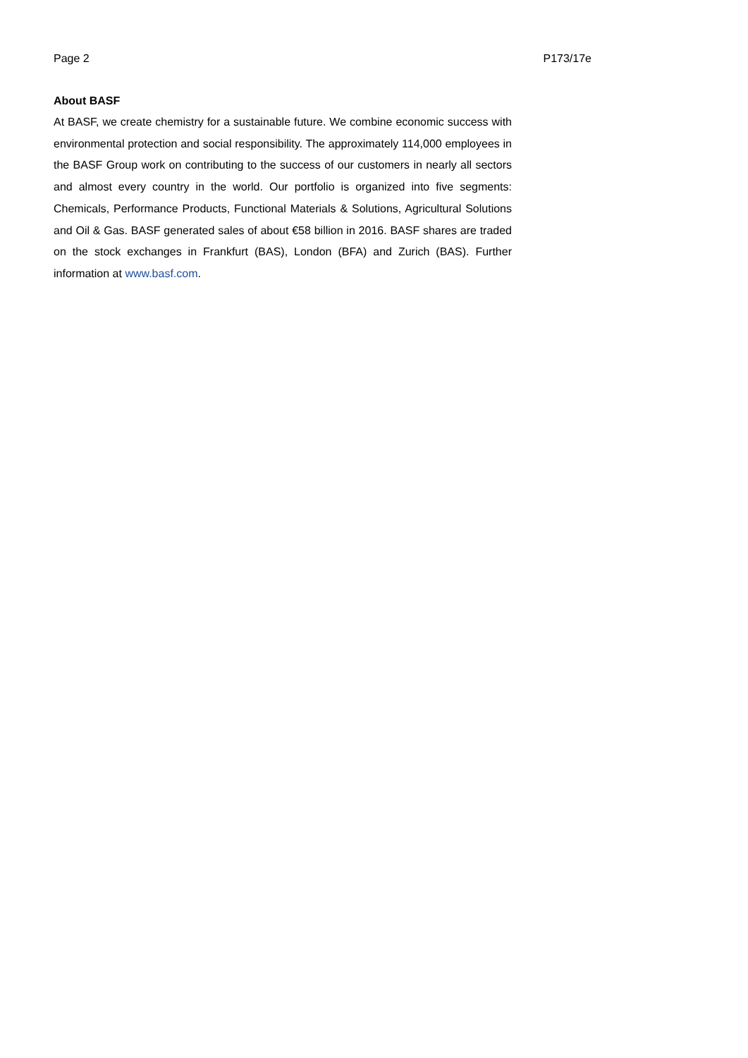Page 2 P173/17e
About BASF
At BASF, we create chemistry for a sustainable future. We combine economic success with environmental protection and social responsibility. The approximately 114,000 employees in the BASF Group work on contributing to the success of our customers in nearly all sectors and almost every country in the world. Our portfolio is organized into five segments: Chemicals, Performance Products, Functional Materials & Solutions, Agricultural Solutions and Oil & Gas. BASF generated sales of about €58 billion in 2016. BASF shares are traded on the stock exchanges in Frankfurt (BAS), London (BFA) and Zurich (BAS). Further information at www.basf.com.